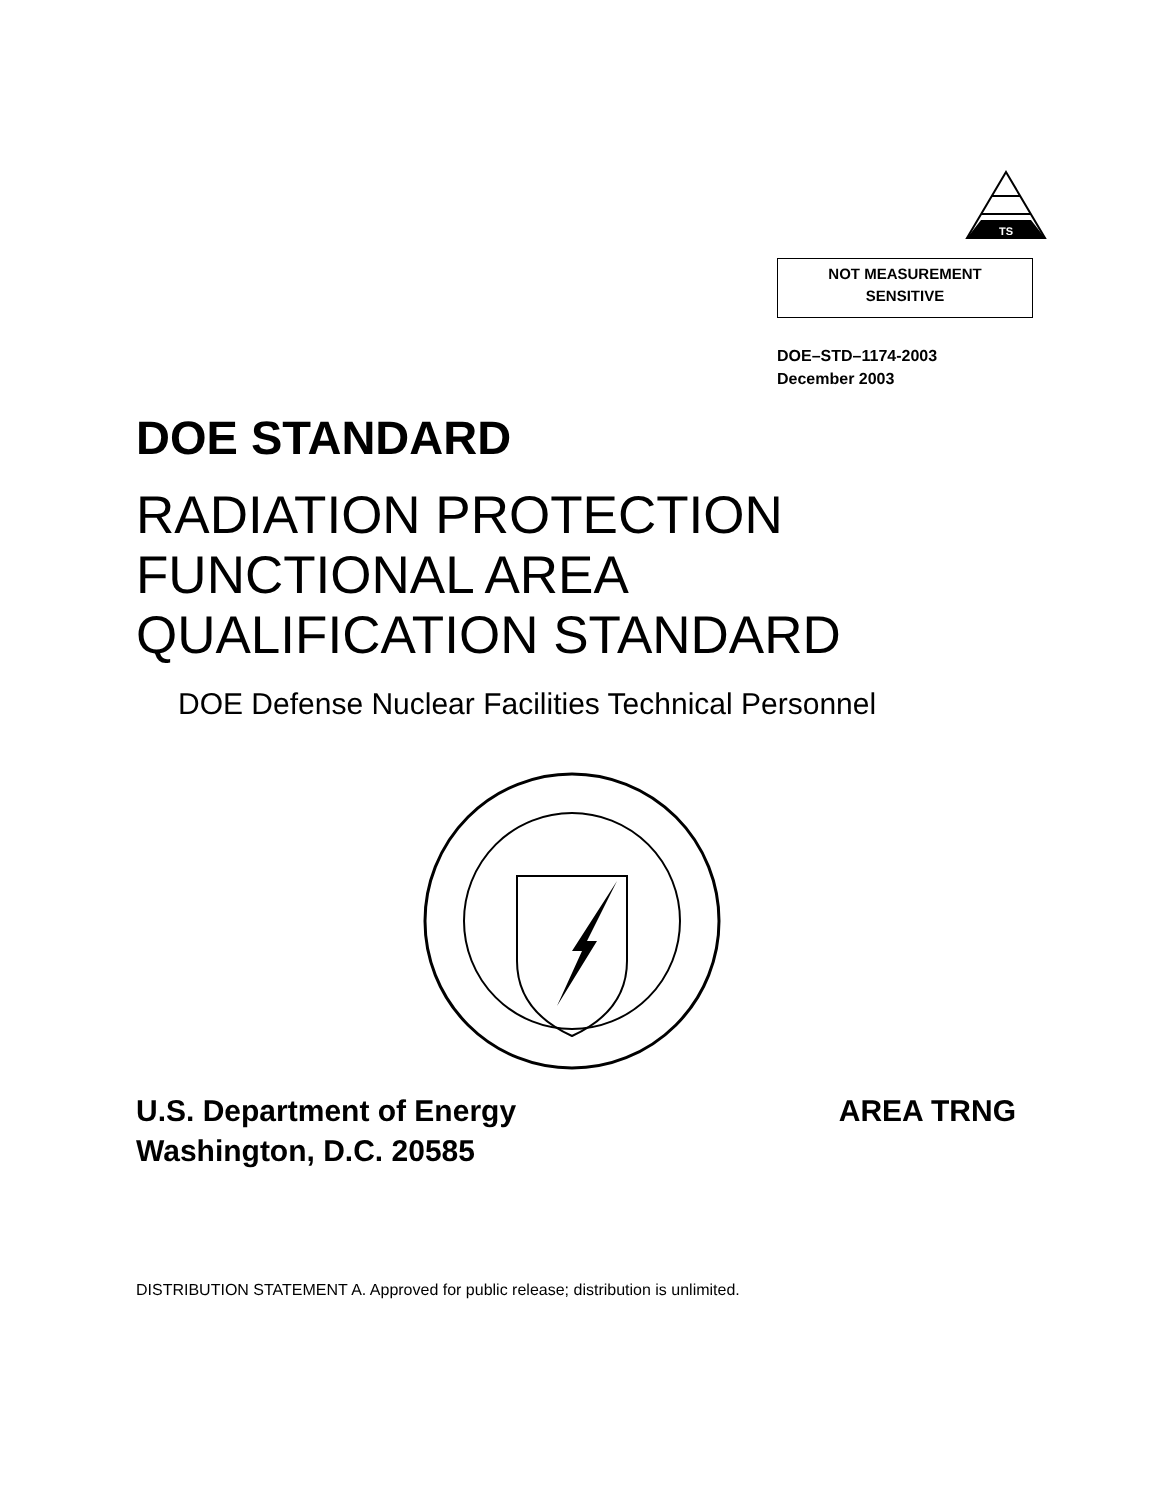TS
NOT MEASUREMENT
SENSITIVE
DOE–STD–1174-2003
December 2003
DOE STANDARD
RADIATION PROTECTION
FUNCTIONAL AREA
QUALIFICATION STANDARD
DOE Defense Nuclear Facilities Technical Personnel
U.S. Department of Energy
Washington, D.C. 20585
AREA TRNG
DISTRIBUTION STATEMENT A. Approved for public release; distribution is unlimited.